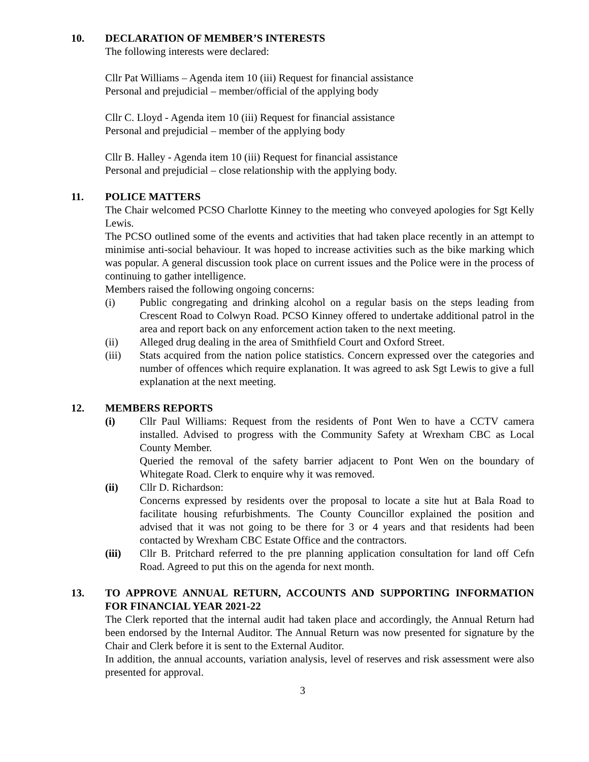10. DECLARATION OF MEMBER’S INTERESTS
The following interests were declared:
Cllr Pat Williams – Agenda item 10 (iii) Request for financial assistance
Personal and prejudicial – member/official of the applying body
Cllr C. Lloyd - Agenda item 10 (iii) Request for financial assistance
Personal and prejudicial – member of the applying body
Cllr B. Halley - Agenda item 10 (iii) Request for financial assistance
Personal and prejudicial – close relationship with the applying body.
11. POLICE MATTERS
The Chair welcomed PCSO Charlotte Kinney to the meeting who conveyed apologies for Sgt Kelly Lewis.
The PCSO outlined some of the events and activities that had taken place recently in an attempt to minimise anti-social behaviour. It was hoped to increase activities such as the bike marking which was popular. A general discussion took place on current issues and the Police were in the process of continuing to gather intelligence.
Members raised the following ongoing concerns:
(i) Public congregating and drinking alcohol on a regular basis on the steps leading from Crescent Road to Colwyn Road. PCSO Kinney offered to undertake additional patrol in the area and report back on any enforcement action taken to the next meeting.
(ii) Alleged drug dealing in the area of Smithfield Court and Oxford Street.
(iii) Stats acquired from the nation police statistics. Concern expressed over the categories and number of offences which require explanation. It was agreed to ask Sgt Lewis to give a full explanation at the next meeting.
12. MEMBERS REPORTS
(i) Cllr Paul Williams: Request from the residents of Pont Wen to have a CCTV camera installed. Advised to progress with the Community Safety at Wrexham CBC as Local County Member.
Queried the removal of the safety barrier adjacent to Pont Wen on the boundary of Whitegate Road. Clerk to enquire why it was removed.
(ii) Cllr D. Richardson:
Concerns expressed by residents over the proposal to locate a site hut at Bala Road to facilitate housing refurbishments. The County Councillor explained the position and advised that it was not going to be there for 3 or 4 years and that residents had been contacted by Wrexham CBC Estate Office and the contractors.
(iii) Cllr B. Pritchard referred to the pre planning application consultation for land off Cefn Road. Agreed to put this on the agenda for next month.
13. TO APPROVE ANNUAL RETURN, ACCOUNTS AND SUPPORTING INFORMATION FOR FINANCIAL YEAR 2021-22
The Clerk reported that the internal audit had taken place and accordingly, the Annual Return had been endorsed by the Internal Auditor. The Annual Return was now presented for signature by the Chair and Clerk before it is sent to the External Auditor.
In addition, the annual accounts, variation analysis, level of reserves and risk assessment were also presented for approval.
3